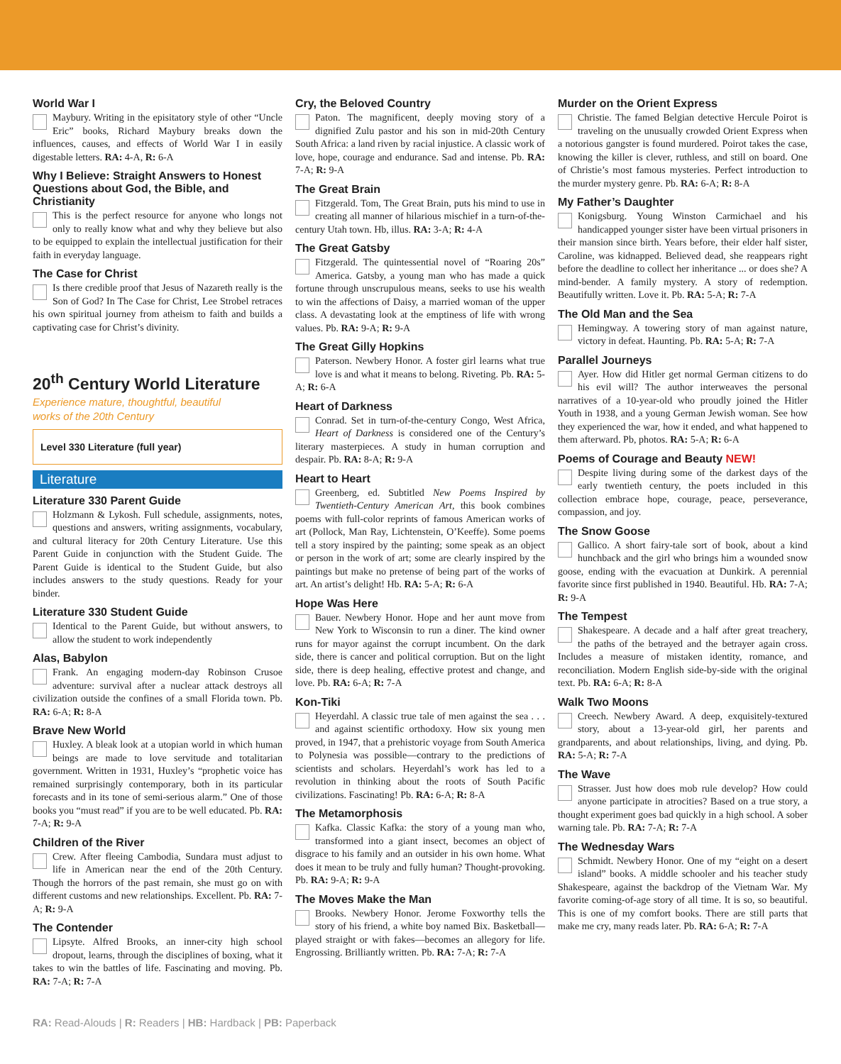World War I
Maybury. Writing in the episitatory style of other “Uncle Eric” books, Richard Maybury breaks down the influences, causes, and effects of World War I in easily digestable letters. RA: 4-A, R: 6-A
Why I Believe: Straight Answers to Honest Questions about God, the Bible, and Christianity
This is the perfect resource for anyone who longs not only to really know what and why they believe but also to be equipped to explain the intellectual justification for their faith in everyday language.
The Case for Christ
Is there credible proof that Jesus of Nazareth really is the Son of God? In The Case for Christ, Lee Strobel retraces his own spiritual journey from atheism to faith and builds a captivating case for Christ’s divinity.
20<sup>th</sup> Century World Literature
Experience mature, thoughtful, beautiful
works of the 20th Century
Level 330 Literature (full year)
Literature
Literature 330 Parent Guide
Holzmann & Lykosh. Full schedule, assignments, notes, questions and answers, writing assignments, vocabulary, and cultural literacy for 20th Century Literature. Use this Parent Guide in conjunction with the Student Guide. The Parent Guide is identical to the Student Guide, but also includes answers to the study questions. Ready for your binder.
Literature 330 Student Guide
Identical to the Parent Guide, but without answers, to allow the student to work independently
Alas, Babylon
Frank. An engaging modern-day Robinson Crusoe adventure: survival after a nuclear attack destroys all civilization outside the confines of a small Florida town. Pb. RA: 6-A; R: 8-A
Brave New World
Huxley. A bleak look at a utopian world in which human beings are made to love servitude and totalitarian government. Written in 1931, Huxley’s “prophetic voice has remained surprisingly contemporary, both in its particular forecasts and in its tone of semi-serious alarm.” One of those books you “must read” if you are to be well educated. Pb. RA: 7-A; R: 9-A
Children of the River
Crew. After fleeing Cambodia, Sundara must adjust to life in American near the end of the 20th Century. Though the horrors of the past remain, she must go on with different customs and new relationships. Excellent. Pb. RA: 7-A; R: 9-A
The Contender
Lipsyte. Alfred Brooks, an inner-city high school dropout, learns, through the disciplines of boxing, what it takes to win the battles of life. Fascinating and moving. Pb. RA: 7-A; R: 7-A
Cry, the Beloved Country
Paton. The magnificent, deeply moving story of a dignified Zulu pastor and his son in mid-20th Century South Africa: a land riven by racial injustice. A classic work of love, hope, courage and endurance. Sad and intense. Pb. RA: 7-A; R: 9-A
The Great Brain
Fitzgerald. Tom, The Great Brain, puts his mind to use in creating all manner of hilarious mischief in a turn-of-the-century Utah town. Hb, illus. RA: 3-A; R: 4-A
The Great Gatsby
Fitzgerald. The quintessential novel of “Roaring 20s” America. Gatsby, a young man who has made a quick fortune through unscrupulous means, seeks to use his wealth to win the affections of Daisy, a married woman of the upper class. A devastating look at the emptiness of life with wrong values. Pb. RA: 9-A; R: 9-A
The Great Gilly Hopkins
Paterson. Newbery Honor. A foster girl learns what true love is and what it means to belong. Riveting. Pb. RA: 5-A; R: 6-A
Heart of Darkness
Conrad. Set in turn-of-the-century Congo, West Africa, Heart of Darkness is considered one of the Century’s literary masterpieces. A study in human corruption and despair. Pb. RA: 8-A; R: 9-A
Heart to Heart
Greenberg, ed. Subtitled New Poems Inspired by Twentieth-Century American Art, this book combines poems with full-color reprints of famous American works of art (Pollock, Man Ray, Lichtenstein, O’Keeffe). Some poems tell a story inspired by the painting; some speak as an object or person in the work of art; some are clearly inspired by the paintings but make no pretense of being part of the works of art. An artist’s delight! Hb. RA: 5-A; R: 6-A
Hope Was Here
Bauer. Newbery Honor. Hope and her aunt move from New York to Wisconsin to run a diner. The kind owner runs for mayor against the corrupt incumbent. On the dark side, there is cancer and political corruption. But on the light side, there is deep healing, effective protest and change, and love. Pb. RA: 6-A; R: 7-A
Kon-Tiki
Heyerdahl. A classic true tale of men against the sea . . . and against scientific orthodoxy. How six young men proved, in 1947, that a prehistoric voyage from South America to Polynesia was possible—contrary to the predictions of scientists and scholars. Heyerdahl’s work has led to a revolution in thinking about the roots of South Pacific civilizations. Fascinating! Pb. RA: 6-A; R: 8-A
The Metamorphosis
Kafka. Classic Kafka: the story of a young man who, transformed into a giant insect, becomes an object of disgrace to his family and an outsider in his own home. What does it mean to be truly and fully human? Thought-provoking. Pb. RA: 9-A; R: 9-A
The Moves Make the Man
Brooks. Newbery Honor. Jerome Foxworthy tells the story of his friend, a white boy named Bix. Basketball—played straight or with fakes—becomes an allegory for life. Engrossing. Brilliantly written. Pb. RA: 7-A; R: 7-A
Murder on the Orient Express
Christie. The famed Belgian detective Hercule Poirot is traveling on the unusually crowded Orient Express when a notorious gangster is found murdered. Poirot takes the case, knowing the killer is clever, ruthless, and still on board. One of Christie’s most famous mysteries. Perfect introduction to the murder mystery genre. Pb. RA: 6-A; R: 8-A
My Father’s Daughter
Konigsburg. Young Winston Carmichael and his handicapped younger sister have been virtual prisoners in their mansion since birth. Years before, their elder half sister, Caroline, was kidnapped. Believed dead, she reappears right before the deadline to collect her inheritance ... or does she? A mind-bender. A family mystery. A story of redemption. Beautifully written. Love it. Pb. RA: 5-A; R: 7-A
The Old Man and the Sea
Hemingway. A towering story of man against nature, victory in defeat. Haunting. Pb. RA: 5-A; R: 7-A
Parallel Journeys
Ayer. How did Hitler get normal German citizens to do his evil will? The author interweaves the personal narratives of a 10-year-old who proudly joined the Hitler Youth in 1938, and a young German Jewish woman. See how they experienced the war, how it ended, and what happened to them afterward. Pb, photos. RA: 5-A; R: 6-A
Poems of Courage and Beauty NEW!
Despite living during some of the darkest days of the early twentieth century, the poets included in this collection embrace hope, courage, peace, perseverance, compassion, and joy.
The Snow Goose
Gallico. A short fairy-tale sort of book, about a kind hunchback and the girl who brings him a wounded snow goose, ending with the evacuation at Dunkirk. A perennial favorite since first published in 1940. Beautiful. Hb. RA: 7-A; R: 9-A
The Tempest
Shakespeare. A decade and a half after great treachery, the paths of the betrayed and the betrayer again cross. Includes a measure of mistaken identity, romance, and reconciliation. Modern English side-by-side with the original text. Pb. RA: 6-A; R: 8-A
Walk Two Moons
Creech. Newbery Award. A deep, exquisitely-textured story, about a 13-year-old girl, her parents and grandparents, and about relationships, living, and dying. Pb. RA: 5-A; R: 7-A
The Wave
Strasser. Just how does mob rule develop? How could anyone participate in atrocities? Based on a true story, a thought experiment goes bad quickly in a high school. A sober warning tale. Pb. RA: 7-A; R: 7-A
The Wednesday Wars
Schmidt. Newbery Honor. One of my “eight on a desert island” books. A middle schooler and his teacher study Shakespeare, against the backdrop of the Vietnam War. My favorite coming-of-age story of all time. It is so, so beautiful. This is one of my comfort books. There are still parts that make me cry, many reads later. Pb. RA: 6-A; R: 7-A
RA: Read-Alouds | R: Readers | HB: Hardback | PB: Paperback